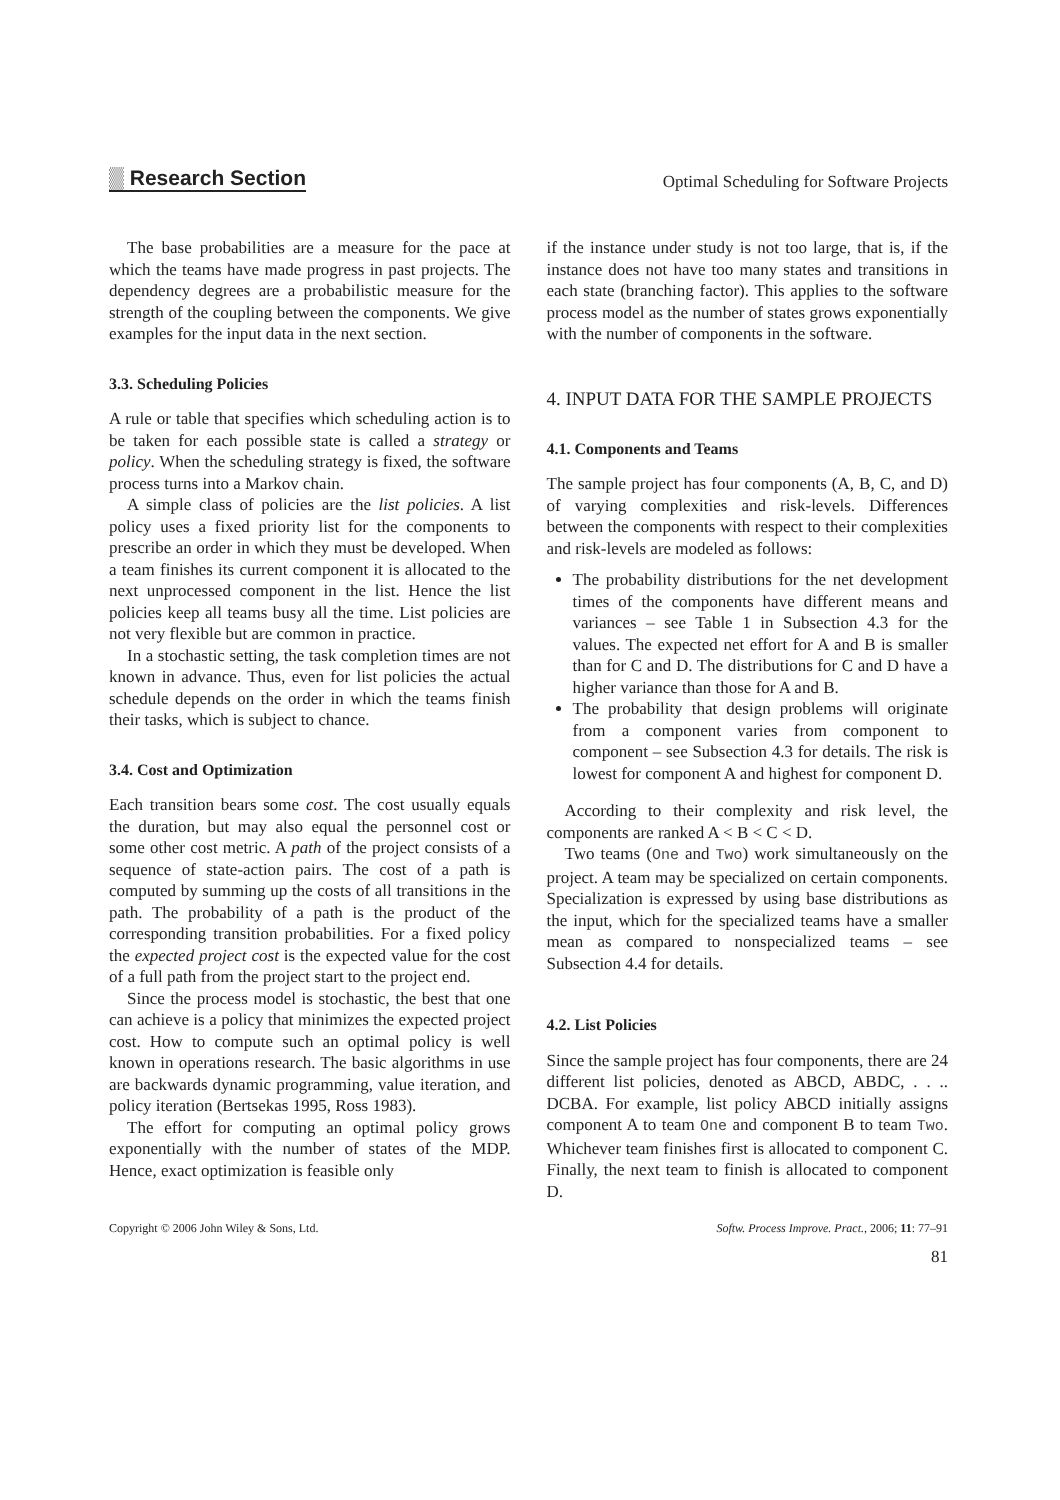▒ Research Section Optimal Scheduling for Software Projects
The base probabilities are a measure for the pace at which the teams have made progress in past projects. The dependency degrees are a probabilistic measure for the strength of the coupling between the components. We give examples for the input data in the next section.
3.3. Scheduling Policies
A rule or table that specifies which scheduling action is to be taken for each possible state is called a strategy or policy. When the scheduling strategy is fixed, the software process turns into a Markov chain.
A simple class of policies are the list policies. A list policy uses a fixed priority list for the components to prescribe an order in which they must be developed. When a team finishes its current component it is allocated to the next unprocessed component in the list. Hence the list policies keep all teams busy all the time. List policies are not very flexible but are common in practice.
In a stochastic setting, the task completion times are not known in advance. Thus, even for list policies the actual schedule depends on the order in which the teams finish their tasks, which is subject to chance.
3.4. Cost and Optimization
Each transition bears some cost. The cost usually equals the duration, but may also equal the personnel cost or some other cost metric. A path of the project consists of a sequence of state-action pairs. The cost of a path is computed by summing up the costs of all transitions in the path. The probability of a path is the product of the corresponding transition probabilities. For a fixed policy the expected project cost is the expected value for the cost of a full path from the project start to the project end.
Since the process model is stochastic, the best that one can achieve is a policy that minimizes the expected project cost. How to compute such an optimal policy is well known in operations research. The basic algorithms in use are backwards dynamic programming, value iteration, and policy iteration (Bertsekas 1995, Ross 1983).
The effort for computing an optimal policy grows exponentially with the number of states of the MDP. Hence, exact optimization is feasible only
if the instance under study is not too large, that is, if the instance does not have too many states and transitions in each state (branching factor). This applies to the software process model as the number of states grows exponentially with the number of components in the software.
4. INPUT DATA FOR THE SAMPLE PROJECTS
4.1. Components and Teams
The sample project has four components (A, B, C, and D) of varying complexities and risk-levels. Differences between the components with respect to their complexities and risk-levels are modeled as follows:
The probability distributions for the net development times of the components have different means and variances – see Table 1 in Subsection 4.3 for the values. The expected net effort for A and B is smaller than for C and D. The distributions for C and D have a higher variance than those for A and B.
The probability that design problems will originate from a component varies from component to component – see Subsection 4.3 for details. The risk is lowest for component A and highest for component D.
According to their complexity and risk level, the components are ranked A < B < C < D.
Two teams (One and Two) work simultaneously on the project. A team may be specialized on certain components. Specialization is expressed by using base distributions as the input, which for the specialized teams have a smaller mean as compared to nonspecialized teams – see Subsection 4.4 for details.
4.2. List Policies
Since the sample project has four components, there are 24 different list policies, denoted as ABCD, ABDC, . . .. DCBA. For example, list policy ABCD initially assigns component A to team One and component B to team Two. Whichever team finishes first is allocated to component C. Finally, the next team to finish is allocated to component D.
Copyright © 2006 John Wiley & Sons, Ltd. Softw. Process Improve. Pract., 2006; 11: 77–91
81